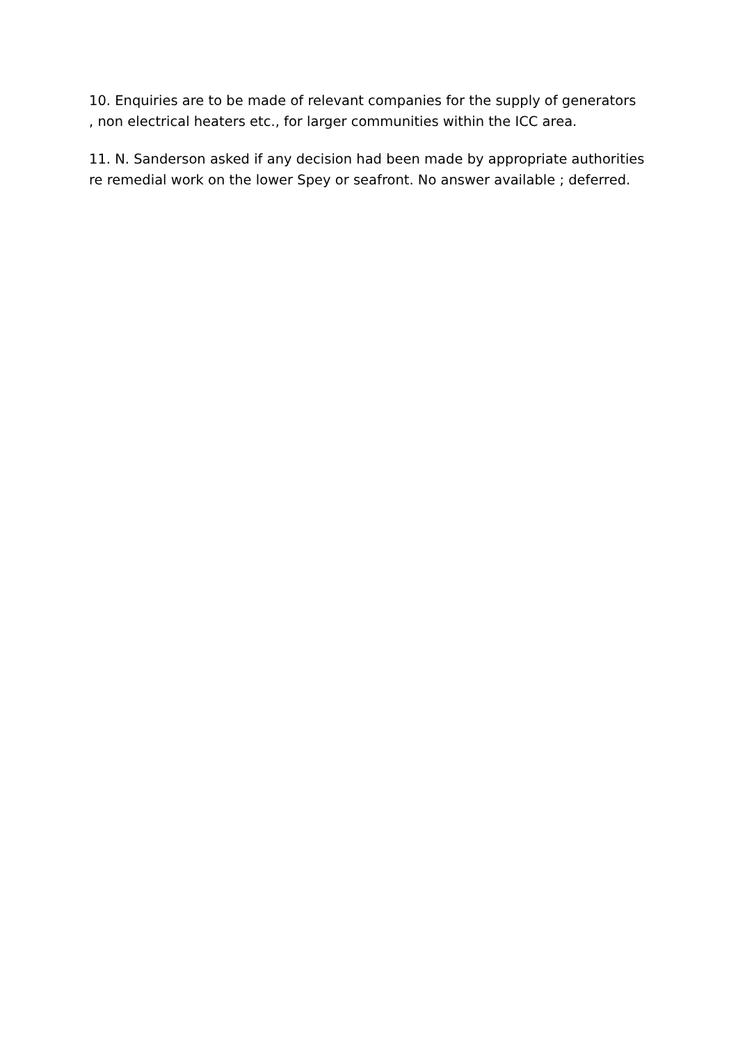10. Enquiries are to be made of relevant companies for the supply of generators
, non electrical heaters etc., for larger communities within the ICC area.
11. N. Sanderson asked if any decision had been made by appropriate authorities
re remedial work on the lower Spey or seafront. No answer available ; deferred.